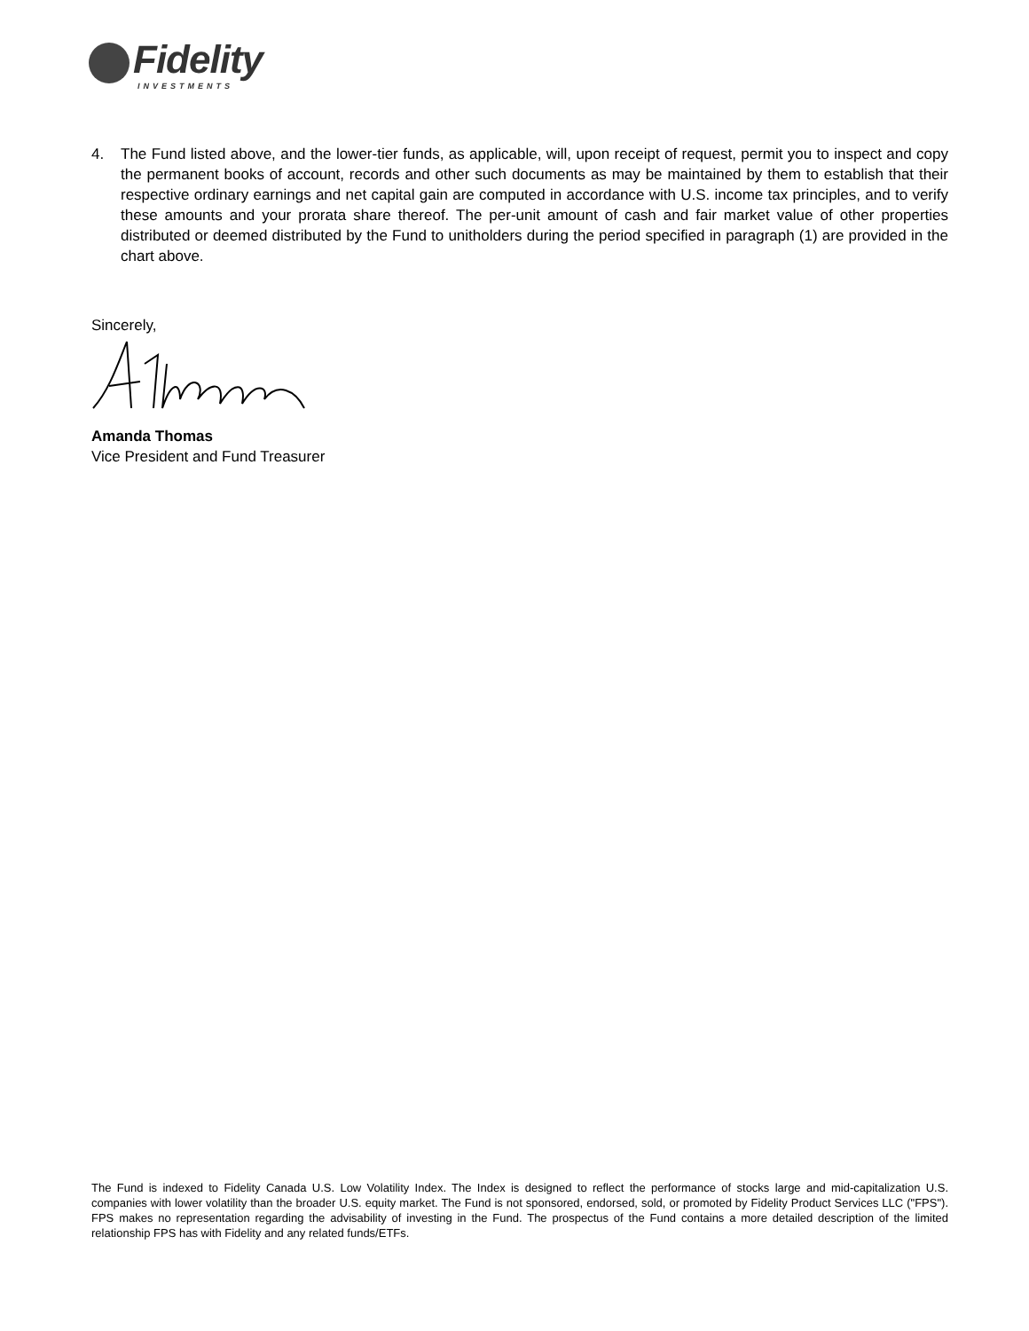Fidelity
INVESTMENTS
4. The Fund listed above, and the lower-tier funds, as applicable, will, upon receipt of request, permit you to inspect and copy the permanent books of account, records and other such documents as may be maintained by them to establish that their respective ordinary earnings and net capital gain are computed in accordance with U.S. income tax principles, and to verify these amounts and your prorata share thereof. The per-unit amount of cash and fair market value of other properties distributed or deemed distributed by the Fund to unitholders during the period specified in paragraph (1) are provided in the chart above.
Sincerely,
Amanda Thomas
Vice President and Fund Treasurer
The Fund is indexed to Fidelity Canada U.S. Low Volatility Index. The Index is designed to reflect the performance of stocks large and mid-capitalization U.S. companies with lower volatility than the broader U.S. equity market. The Fund is not sponsored, endorsed, sold, or promoted by Fidelity Product Services LLC ("FPS"). FPS makes no representation regarding the advisability of investing in the Fund. The prospectus of the Fund contains a more detailed description of the limited relationship FPS has with Fidelity and any related funds/ETFs.